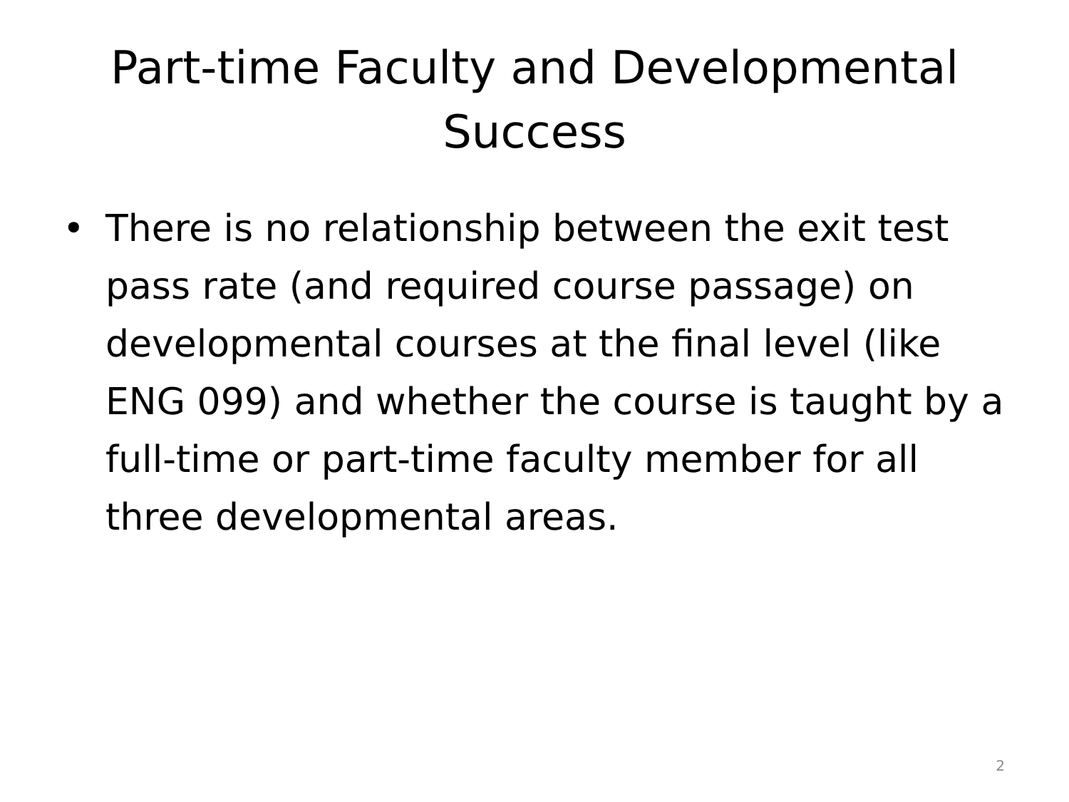Part-time Faculty and Developmental
Success
• There is no relationship between the exit test pass rate (and required course passage) on developmental courses at the final level (like ENG 099) and whether the course is taught by a full-time or part-time faculty member for all three developmental areas.
2